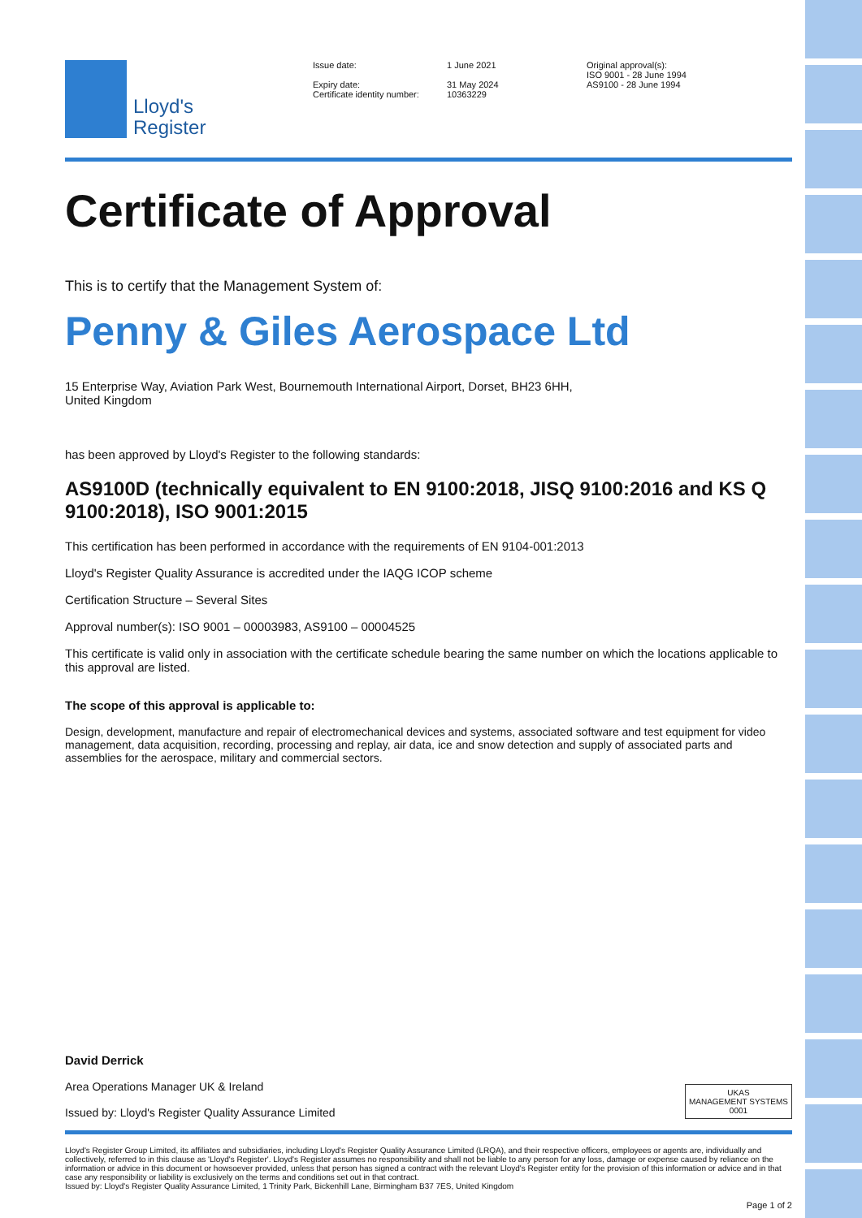Lloyd's
Register
Issue date:
Expiry date:
Certificate identity number:
1 June 2021
31 May 2024
10363229
Original approval(s):
ISO 9001 - 28 June 1994
AS9100 - 28 June 1994
Certificate of Approval
This is to certify that the Management System of:
Penny & Giles Aerospace Ltd
15 Enterprise Way, Aviation Park West, Bournemouth International Airport, Dorset, BH23 6HH,
United Kingdom
has been approved by Lloyd's Register to the following standards:
AS9100D (technically equivalent to EN 9100:2018, JISQ 9100:2016 and KS Q 9100:2018), ISO 9001:2015
This certification has been performed in accordance with the requirements of EN 9104-001:2013
Lloyd's Register Quality Assurance is accredited under the IAQG ICOP scheme
Certification Structure – Several Sites
Approval number(s): ISO 9001 – 00003983, AS9100 – 00004525
This certificate is valid only in association with the certificate schedule bearing the same number on which the locations applicable to this approval are listed.
The scope of this approval is applicable to:
Design, development, manufacture and repair of electromechanical devices and systems, associated software and test equipment for video management, data acquisition, recording, processing and replay, air data, ice and snow detection and supply of associated parts and assemblies for the aerospace, military and commercial sectors.
David Derrick
Area Operations Manager UK & Ireland
Issued by: Lloyd's Register Quality Assurance Limited
UKAS
MANAGEMENT SYSTEMS
0001
Lloyd's Register Group Limited, its affiliates and subsidiaries, including Lloyd's Register Quality Assurance Limited (LRQA), and their respective officers, employees or agents are, individually and collectively, referred to in this clause as 'Lloyd's Register'. Lloyd's Register assumes no responsibility and shall not be liable to any person for any loss, damage or expense caused by reliance on the information or advice in this document or howsoever provided, unless that person has signed a contract with the relevant Lloyd's Register entity for the provision of this information or advice and in that case any responsibility or liability is exclusively on the terms and conditions set out in that contract.
Issued by: Lloyd's Register Quality Assurance Limited, 1 Trinity Park, Bickenhill Lane, Birmingham B37 7ES, United Kingdom
Page 1 of 2